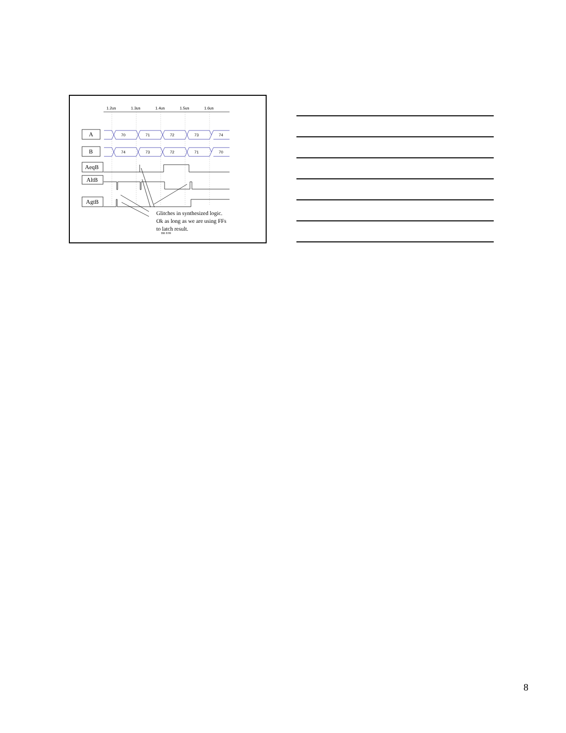1.2us
1.3us
1.4us
1.5us
1.6us
A
B
AeqB
AltB
AgtB
70
71
72
73
74
74
73
72
71
70
Glitches in synthesized logic.
Ok as long as we are using FFs
to latch result.
BR 8/99
8